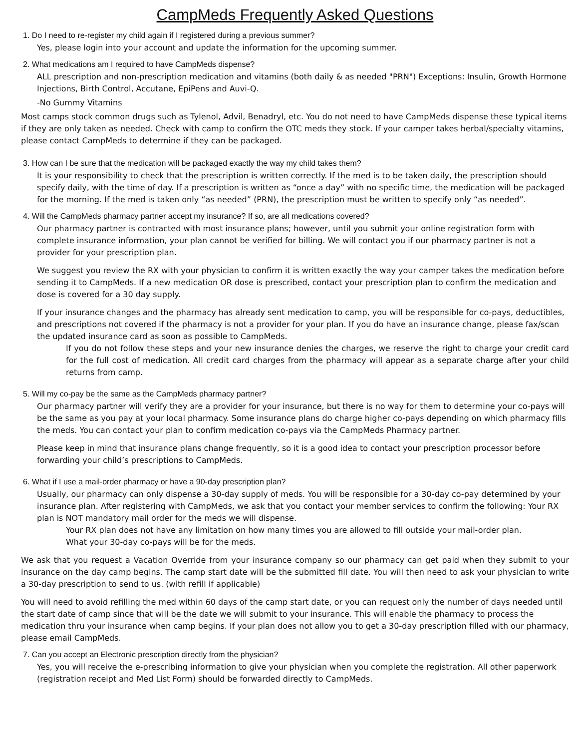CampMeds Frequently Asked Questions
1. Do I need to re-register my child again if I registered during a previous summer?
Yes, please login into your account and update the information for the upcoming summer.
2. What medications am I required to have CampMeds dispense?
ALL prescription and non-prescription medication and vitamins (both daily & as needed "PRN") Exceptions: Insulin, Growth Hormone Injections, Birth Control, Accutane, EpiPens and Auvi-Q.
-No Gummy Vitamins
Most camps stock common drugs such as Tylenol, Advil, Benadryl, etc. You do not need to have CampMeds dispense these typical items if they are only taken as needed. Check with camp to confirm the OTC meds they stock. If your camper takes herbal/specialty vitamins, please contact CampMeds to determine if they can be packaged.
3. How can I be sure that the medication will be packaged exactly the way my child takes them?
It is your responsibility to check that the prescription is written correctly. If the med is to be taken daily, the prescription should specify daily, with the time of day. If a prescription is written as “once a day” with no specific time, the medication will be packaged for the morning. If the med is taken only “as needed” (PRN), the prescription must be written to specify only “as needed”.
4. Will the CampMeds pharmacy partner accept my insurance? If so, are all medications covered?
Our pharmacy partner is contracted with most insurance plans; however, until you submit your online registration form with complete insurance information, your plan cannot be verified for billing. We will contact you if our pharmacy partner is not a provider for your prescription plan.
We suggest you review the RX with your physician to confirm it is written exactly the way your camper takes the medication before sending it to CampMeds. If a new medication OR dose is prescribed, contact your prescription plan to confirm the medication and dose is covered for a 30 day supply.
If your insurance changes and the pharmacy has already sent medication to camp, you will be responsible for co-pays, deductibles, and prescriptions not covered if the pharmacy is not a provider for your plan. If you do have an insurance change, please fax/scan the updated insurance card as soon as possible to CampMeds.
If you do not follow these steps and your new insurance denies the charges, we reserve the right to charge your credit card for the full cost of medication. All credit card charges from the pharmacy will appear as a separate charge after your child returns from camp.
5. Will my co-pay be the same as the CampMeds pharmacy partner?
Our pharmacy partner will verify they are a provider for your insurance, but there is no way for them to determine your co-pays will be the same as you pay at your local pharmacy. Some insurance plans do charge higher co-pays depending on which pharmacy fills the meds. You can contact your plan to confirm medication co-pays via the CampMeds Pharmacy partner.
Please keep in mind that insurance plans change frequently, so it is a good idea to contact your prescription processor before forwarding your child’s prescriptions to CampMeds.
6. What if I use a mail-order pharmacy or have a 90-day prescription plan?
Usually, our pharmacy can only dispense a 30-day supply of meds. You will be responsible for a 30-day co-pay determined by your insurance plan. After registering with CampMeds, we ask that you contact your member services to confirm the following: Your RX plan is NOT mandatory mail order for the meds we will dispense.
Your RX plan does not have any limitation on how many times you are allowed to fill outside your mail-order plan.
What your 30-day co-pays will be for the meds.
We ask that you request a Vacation Override from your insurance company so our pharmacy can get paid when they submit to your insurance on the day camp begins. The camp start date will be the submitted fill date. You will then need to ask your physician to write a 30-day prescription to send to us. (with refill if applicable)
You will need to avoid refilling the med within 60 days of the camp start date, or you can request only the number of days needed until the start date of camp since that will be the date we will submit to your insurance. This will enable the pharmacy to process the medication thru your insurance when camp begins. If your plan does not allow you to get a 30-day prescription filled with our pharmacy, please email CampMeds.
7. Can you accept an Electronic prescription directly from the physician?
Yes, you will receive the e-prescribing information to give your physician when you complete the registration. All other paperwork (registration receipt and Med List Form) should be forwarded directly to CampMeds.